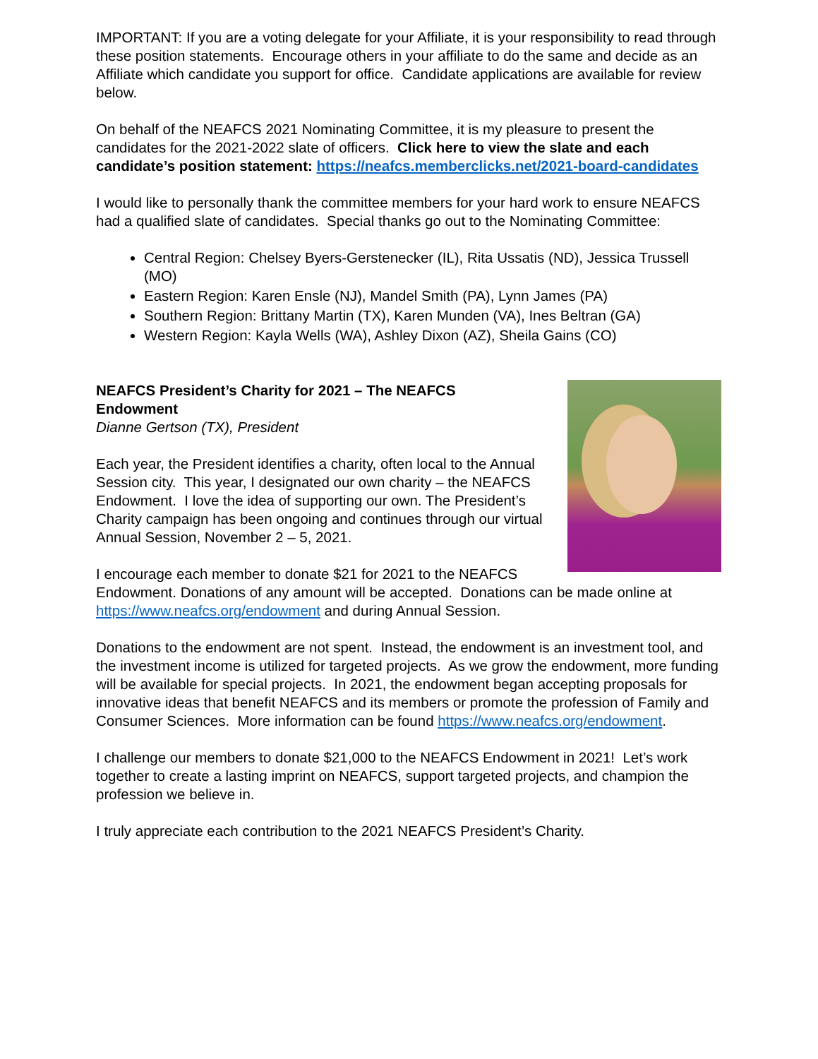IMPORTANT: If you are a voting delegate for your Affiliate, it is your responsibility to read through these position statements. Encourage others in your affiliate to do the same and decide as an Affiliate which candidate you support for office. Candidate applications are available for review below.
On behalf of the NEAFCS 2021 Nominating Committee, it is my pleasure to present the candidates for the 2021-2022 slate of officers. Click here to view the slate and each candidate’s position statement: https://neafcs.memberclicks.net/2021-board-candidates
I would like to personally thank the committee members for your hard work to ensure NEAFCS had a qualified slate of candidates. Special thanks go out to the Nominating Committee:
Central Region: Chelsey Byers-Gerstenecker (IL), Rita Ussatis (ND), Jessica Trussell (MO)
Eastern Region: Karen Ensle (NJ), Mandel Smith (PA), Lynn James (PA)
Southern Region: Brittany Martin (TX), Karen Munden (VA), Ines Beltran (GA)
Western Region: Kayla Wells (WA), Ashley Dixon (AZ), Sheila Gains (CO)
NEAFCS President’s Charity for 2021 – The NEAFCS
Endowment
Dianne Gertson (TX), President
Each year, the President identifies a charity, often local to the Annual Session city. This year, I designated our own charity – the NEAFCS Endowment. I love the idea of supporting our own. The President’s Charity campaign has been ongoing and continues through our virtual Annual Session, November 2 – 5, 2021.
I encourage each member to donate $21 for 2021 to the NEAFCS Endowment. Donations of any amount will be accepted. Donations can be made online at https://www.neafcs.org/endowment and during Annual Session.
Donations to the endowment are not spent. Instead, the endowment is an investment tool, and the investment income is utilized for targeted projects. As we grow the endowment, more funding will be available for special projects. In 2021, the endowment began accepting proposals for innovative ideas that benefit NEAFCS and its members or promote the profession of Family and Consumer Sciences. More information can be found https://www.neafcs.org/endowment.
I challenge our members to donate $21,000 to the NEAFCS Endowment in 2021! Let’s work together to create a lasting imprint on NEAFCS, support targeted projects, and champion the profession we believe in.
I truly appreciate each contribution to the 2021 NEAFCS President’s Charity.